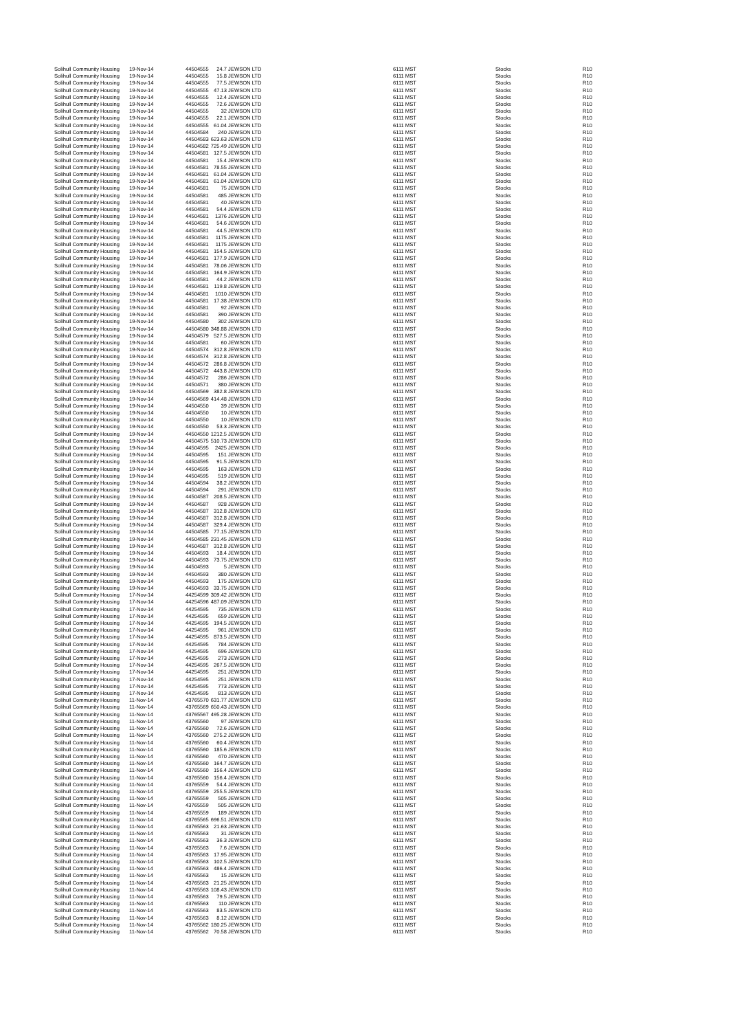| Solihull Community Housing | 19-Nov-14 | 44504555 | 24.7 | JEWSON LTD | 6111 MST | Stocks | R10 |
| Solihull Community Housing | 19-Nov-14 | 44504555 | 15.8 | JEWSON LTD | 6111 MST | Stocks | R10 |
| Solihull Community Housing | 19-Nov-14 | 44504555 | 77.5 | JEWSON LTD | 6111 MST | Stocks | R10 |
| Solihull Community Housing | 19-Nov-14 | 44504555 | 47.13 | JEWSON LTD | 6111 MST | Stocks | R10 |
| Solihull Community Housing | 19-Nov-14 | 44504555 | 12.4 | JEWSON LTD | 6111 MST | Stocks | R10 |
| Solihull Community Housing | 19-Nov-14 | 44504555 | 72.6 | JEWSON LTD | 6111 MST | Stocks | R10 |
| Solihull Community Housing | 19-Nov-14 | 44504555 | 32 | JEWSON LTD | 6111 MST | Stocks | R10 |
| Solihull Community Housing | 19-Nov-14 | 44504555 | 22.1 | JEWSON LTD | 6111 MST | Stocks | R10 |
| Solihull Community Housing | 19-Nov-14 | 44504555 | 61.04 | JEWSON LTD | 6111 MST | Stocks | R10 |
| Solihull Community Housing | 19-Nov-14 | 44504584 | 240 | JEWSON LTD | 6111 MST | Stocks | R10 |
| Solihull Community Housing | 19-Nov-14 | 44504583 | 623.63 | JEWSON LTD | 6111 MST | Stocks | R10 |
| Solihull Community Housing | 19-Nov-14 | 44504582 | 725.49 | JEWSON LTD | 6111 MST | Stocks | R10 |
| Solihull Community Housing | 19-Nov-14 | 44504581 | 127.5 | JEWSON LTD | 6111 MST | Stocks | R10 |
| Solihull Community Housing | 19-Nov-14 | 44504581 | 15.4 | JEWSON LTD | 6111 MST | Stocks | R10 |
| Solihull Community Housing | 19-Nov-14 | 44504581 | 78.55 | JEWSON LTD | 6111 MST | Stocks | R10 |
| Solihull Community Housing | 19-Nov-14 | 44504581 | 61.04 | JEWSON LTD | 6111 MST | Stocks | R10 |
| Solihull Community Housing | 19-Nov-14 | 44504581 | 61.04 | JEWSON LTD | 6111 MST | Stocks | R10 |
| Solihull Community Housing | 19-Nov-14 | 44504581 | 75 | JEWSON LTD | 6111 MST | Stocks | R10 |
| Solihull Community Housing | 19-Nov-14 | 44504581 | 485 | JEWSON LTD | 6111 MST | Stocks | R10 |
| Solihull Community Housing | 19-Nov-14 | 44504581 | 40 | JEWSON LTD | 6111 MST | Stocks | R10 |
| Solihull Community Housing | 19-Nov-14 | 44504581 | 54.4 | JEWSON LTD | 6111 MST | Stocks | R10 |
| Solihull Community Housing | 19-Nov-14 | 44504581 | 1376 | JEWSON LTD | 6111 MST | Stocks | R10 |
| Solihull Community Housing | 19-Nov-14 | 44504581 | 54.6 | JEWSON LTD | 6111 MST | Stocks | R10 |
| Solihull Community Housing | 19-Nov-14 | 44504581 | 44.5 | JEWSON LTD | 6111 MST | Stocks | R10 |
| Solihull Community Housing | 19-Nov-14 | 44504581 | 1175 | JEWSON LTD | 6111 MST | Stocks | R10 |
| Solihull Community Housing | 19-Nov-14 | 44504581 | 1175 | JEWSON LTD | 6111 MST | Stocks | R10 |
| Solihull Community Housing | 19-Nov-14 | 44504581 | 154.5 | JEWSON LTD | 6111 MST | Stocks | R10 |
| Solihull Community Housing | 19-Nov-14 | 44504581 | 177.9 | JEWSON LTD | 6111 MST | Stocks | R10 |
| Solihull Community Housing | 19-Nov-14 | 44504581 | 78.06 | JEWSON LTD | 6111 MST | Stocks | R10 |
| Solihull Community Housing | 19-Nov-14 | 44504581 | 164.9 | JEWSON LTD | 6111 MST | Stocks | R10 |
| Solihull Community Housing | 19-Nov-14 | 44504581 | 44.2 | JEWSON LTD | 6111 MST | Stocks | R10 |
| Solihull Community Housing | 19-Nov-14 | 44504581 | 119.8 | JEWSON LTD | 6111 MST | Stocks | R10 |
| Solihull Community Housing | 19-Nov-14 | 44504581 | 1010 | JEWSON LTD | 6111 MST | Stocks | R10 |
| Solihull Community Housing | 19-Nov-14 | 44504581 | 17.38 | JEWSON LTD | 6111 MST | Stocks | R10 |
| Solihull Community Housing | 19-Nov-14 | 44504581 | 92 | JEWSON LTD | 6111 MST | Stocks | R10 |
| Solihull Community Housing | 19-Nov-14 | 44504581 | 390 | JEWSON LTD | 6111 MST | Stocks | R10 |
| Solihull Community Housing | 19-Nov-14 | 44504580 | 302 | JEWSON LTD | 6111 MST | Stocks | R10 |
| Solihull Community Housing | 19-Nov-14 | 44504580 | 348.88 | JEWSON LTD | 6111 MST | Stocks | R10 |
| Solihull Community Housing | 19-Nov-14 | 44504579 | 527.5 | JEWSON LTD | 6111 MST | Stocks | R10 |
| Solihull Community Housing | 19-Nov-14 | 44504581 | 60 | JEWSON LTD | 6111 MST | Stocks | R10 |
| Solihull Community Housing | 19-Nov-14 | 44504574 | 312.8 | JEWSON LTD | 6111 MST | Stocks | R10 |
| Solihull Community Housing | 19-Nov-14 | 44504574 | 312.8 | JEWSON LTD | 6111 MST | Stocks | R10 |
| Solihull Community Housing | 19-Nov-14 | 44504572 | 286.8 | JEWSON LTD | 6111 MST | Stocks | R10 |
| Solihull Community Housing | 19-Nov-14 | 44504572 | 443.8 | JEWSON LTD | 6111 MST | Stocks | R10 |
| Solihull Community Housing | 19-Nov-14 | 44504572 | 286 | JEWSON LTD | 6111 MST | Stocks | R10 |
| Solihull Community Housing | 19-Nov-14 | 44504571 | 380 | JEWSON LTD | 6111 MST | Stocks | R10 |
| Solihull Community Housing | 19-Nov-14 | 44504569 | 382.8 | JEWSON LTD | 6111 MST | Stocks | R10 |
| Solihull Community Housing | 19-Nov-14 | 44504569 | 414.48 | JEWSON LTD | 6111 MST | Stocks | R10 |
| Solihull Community Housing | 19-Nov-14 | 44504550 | 39 | JEWSON LTD | 6111 MST | Stocks | R10 |
| Solihull Community Housing | 19-Nov-14 | 44504550 | 10 | JEWSON LTD | 6111 MST | Stocks | R10 |
| Solihull Community Housing | 19-Nov-14 | 44504550 | 10 | JEWSON LTD | 6111 MST | Stocks | R10 |
| Solihull Community Housing | 19-Nov-14 | 44504550 | 53.3 | JEWSON LTD | 6111 MST | Stocks | R10 |
| Solihull Community Housing | 19-Nov-14 | 44504550 | 1212.5 | JEWSON LTD | 6111 MST | Stocks | R10 |
| Solihull Community Housing | 19-Nov-14 | 44504575 | 510.73 | JEWSON LTD | 6111 MST | Stocks | R10 |
| Solihull Community Housing | 19-Nov-14 | 44504595 | 2425 | JEWSON LTD | 6111 MST | Stocks | R10 |
| Solihull Community Housing | 19-Nov-14 | 44504595 | 151 | JEWSON LTD | 6111 MST | Stocks | R10 |
| Solihull Community Housing | 19-Nov-14 | 44504595 | 91.5 | JEWSON LTD | 6111 MST | Stocks | R10 |
| Solihull Community Housing | 19-Nov-14 | 44504595 | 163 | JEWSON LTD | 6111 MST | Stocks | R10 |
| Solihull Community Housing | 19-Nov-14 | 44504595 | 519 | JEWSON LTD | 6111 MST | Stocks | R10 |
| Solihull Community Housing | 19-Nov-14 | 44504594 | 38.2 | JEWSON LTD | 6111 MST | Stocks | R10 |
| Solihull Community Housing | 19-Nov-14 | 44504594 | 291 | JEWSON LTD | 6111 MST | Stocks | R10 |
| Solihull Community Housing | 19-Nov-14 | 44504587 | 208.5 | JEWSON LTD | 6111 MST | Stocks | R10 |
| Solihull Community Housing | 19-Nov-14 | 44504587 | 928 | JEWSON LTD | 6111 MST | Stocks | R10 |
| Solihull Community Housing | 19-Nov-14 | 44504587 | 312.8 | JEWSON LTD | 6111 MST | Stocks | R10 |
| Solihull Community Housing | 19-Nov-14 | 44504587 | 312.8 | JEWSON LTD | 6111 MST | Stocks | R10 |
| Solihull Community Housing | 19-Nov-14 | 44504587 | 329.4 | JEWSON LTD | 6111 MST | Stocks | R10 |
| Solihull Community Housing | 19-Nov-14 | 44504585 | 77.15 | JEWSON LTD | 6111 MST | Stocks | R10 |
| Solihull Community Housing | 19-Nov-14 | 44504585 | 231.45 | JEWSON LTD | 6111 MST | Stocks | R10 |
| Solihull Community Housing | 19-Nov-14 | 44504587 | 312.8 | JEWSON LTD | 6111 MST | Stocks | R10 |
| Solihull Community Housing | 19-Nov-14 | 44504593 | 18.4 | JEWSON LTD | 6111 MST | Stocks | R10 |
| Solihull Community Housing | 19-Nov-14 | 44504593 | 73.75 | JEWSON LTD | 6111 MST | Stocks | R10 |
| Solihull Community Housing | 19-Nov-14 | 44504593 | 5 | JEWSON LTD | 6111 MST | Stocks | R10 |
| Solihull Community Housing | 19-Nov-14 | 44504593 | 380 | JEWSON LTD | 6111 MST | Stocks | R10 |
| Solihull Community Housing | 19-Nov-14 | 44504593 | 175 | JEWSON LTD | 6111 MST | Stocks | R10 |
| Solihull Community Housing | 19-Nov-14 | 44504593 | 33.75 | JEWSON LTD | 6111 MST | Stocks | R10 |
| Solihull Community Housing | 17-Nov-14 | 44254599 | 309.42 | JEWSON LTD | 6111 MST | Stocks | R10 |
| Solihull Community Housing | 17-Nov-14 | 44254596 | 487.09 | JEWSON LTD | 6111 MST | Stocks | R10 |
| Solihull Community Housing | 17-Nov-14 | 44254595 | 735 | JEWSON LTD | 6111 MST | Stocks | R10 |
| Solihull Community Housing | 17-Nov-14 | 44254595 | 659 | JEWSON LTD | 6111 MST | Stocks | R10 |
| Solihull Community Housing | 17-Nov-14 | 44254595 | 194.5 | JEWSON LTD | 6111 MST | Stocks | R10 |
| Solihull Community Housing | 17-Nov-14 | 44254595 | 961 | JEWSON LTD | 6111 MST | Stocks | R10 |
| Solihull Community Housing | 17-Nov-14 | 44254595 | 873.5 | JEWSON LTD | 6111 MST | Stocks | R10 |
| Solihull Community Housing | 17-Nov-14 | 44254595 | 784 | JEWSON LTD | 6111 MST | Stocks | R10 |
| Solihull Community Housing | 17-Nov-14 | 44254595 | 696 | JEWSON LTD | 6111 MST | Stocks | R10 |
| Solihull Community Housing | 17-Nov-14 | 44254595 | 273 | JEWSON LTD | 6111 MST | Stocks | R10 |
| Solihull Community Housing | 17-Nov-14 | 44254595 | 267.5 | JEWSON LTD | 6111 MST | Stocks | R10 |
| Solihull Community Housing | 17-Nov-14 | 44254595 | 251 | JEWSON LTD | 6111 MST | Stocks | R10 |
| Solihull Community Housing | 17-Nov-14 | 44254595 | 251 | JEWSON LTD | 6111 MST | Stocks | R10 |
| Solihull Community Housing | 17-Nov-14 | 44254595 | 773 | JEWSON LTD | 6111 MST | Stocks | R10 |
| Solihull Community Housing | 17-Nov-14 | 44254595 | 813 | JEWSON LTD | 6111 MST | Stocks | R10 |
| Solihull Community Housing | 11-Nov-14 | 43765570 | 631.77 | JEWSON LTD | 6111 MST | Stocks | R10 |
| Solihull Community Housing | 11-Nov-14 | 43765569 | 650.43 | JEWSON LTD | 6111 MST | Stocks | R10 |
| Solihull Community Housing | 11-Nov-14 | 43765567 | 495.28 | JEWSON LTD | 6111 MST | Stocks | R10 |
| Solihull Community Housing | 11-Nov-14 | 43765560 | 97 | JEWSON LTD | 6111 MST | Stocks | R10 |
| Solihull Community Housing | 11-Nov-14 | 43765560 | 72.6 | JEWSON LTD | 6111 MST | Stocks | R10 |
| Solihull Community Housing | 11-Nov-14 | 43765560 | 275.2 | JEWSON LTD | 6111 MST | Stocks | R10 |
| Solihull Community Housing | 11-Nov-14 | 43765560 | 60.4 | JEWSON LTD | 6111 MST | Stocks | R10 |
| Solihull Community Housing | 11-Nov-14 | 43765560 | 185.6 | JEWSON LTD | 6111 MST | Stocks | R10 |
| Solihull Community Housing | 11-Nov-14 | 43765560 | 470 | JEWSON LTD | 6111 MST | Stocks | R10 |
| Solihull Community Housing | 11-Nov-14 | 43765560 | 164.7 | JEWSON LTD | 6111 MST | Stocks | R10 |
| Solihull Community Housing | 11-Nov-14 | 43765560 | 156.4 | JEWSON LTD | 6111 MST | Stocks | R10 |
| Solihull Community Housing | 11-Nov-14 | 43765560 | 156.4 | JEWSON LTD | 6111 MST | Stocks | R10 |
| Solihull Community Housing | 11-Nov-14 | 43765559 | 54.4 | JEWSON LTD | 6111 MST | Stocks | R10 |
| Solihull Community Housing | 11-Nov-14 | 43765559 | 255.5 | JEWSON LTD | 6111 MST | Stocks | R10 |
| Solihull Community Housing | 11-Nov-14 | 43765559 | 505 | JEWSON LTD | 6111 MST | Stocks | R10 |
| Solihull Community Housing | 11-Nov-14 | 43765559 | 505 | JEWSON LTD | 6111 MST | Stocks | R10 |
| Solihull Community Housing | 11-Nov-14 | 43765559 | 189 | JEWSON LTD | 6111 MST | Stocks | R10 |
| Solihull Community Housing | 11-Nov-14 | 43765565 | 696.51 | JEWSON LTD | 6111 MST | Stocks | R10 |
| Solihull Community Housing | 11-Nov-14 | 43765563 | 21.63 | JEWSON LTD | 6111 MST | Stocks | R10 |
| Solihull Community Housing | 11-Nov-14 | 43765563 | 31 | JEWSON LTD | 6111 MST | Stocks | R10 |
| Solihull Community Housing | 11-Nov-14 | 43765563 | 36.3 | JEWSON LTD | 6111 MST | Stocks | R10 |
| Solihull Community Housing | 11-Nov-14 | 43765563 | 7.6 | JEWSON LTD | 6111 MST | Stocks | R10 |
| Solihull Community Housing | 11-Nov-14 | 43765563 | 17.95 | JEWSON LTD | 6111 MST | Stocks | R10 |
| Solihull Community Housing | 11-Nov-14 | 43765563 | 102.5 | JEWSON LTD | 6111 MST | Stocks | R10 |
| Solihull Community Housing | 11-Nov-14 | 43765563 | 486.4 | JEWSON LTD | 6111 MST | Stocks | R10 |
| Solihull Community Housing | 11-Nov-14 | 43765563 | 15 | JEWSON LTD | 6111 MST | Stocks | R10 |
| Solihull Community Housing | 11-Nov-14 | 43765563 | 21.25 | JEWSON LTD | 6111 MST | Stocks | R10 |
| Solihull Community Housing | 11-Nov-14 | 43765563 | 108.43 | JEWSON LTD | 6111 MST | Stocks | R10 |
| Solihull Community Housing | 11-Nov-14 | 43765563 | 79.5 | JEWSON LTD | 6111 MST | Stocks | R10 |
| Solihull Community Housing | 11-Nov-14 | 43765563 | 110 | JEWSON LTD | 6111 MST | Stocks | R10 |
| Solihull Community Housing | 11-Nov-14 | 43765563 | 83.5 | JEWSON LTD | 6111 MST | Stocks | R10 |
| Solihull Community Housing | 11-Nov-14 | 43765563 | 8.12 | JEWSON LTD | 6111 MST | Stocks | R10 |
| Solihull Community Housing | 11-Nov-14 | 43765562 | 180.25 | JEWSON LTD | 6111 MST | Stocks | R10 |
| Solihull Community Housing | 11-Nov-14 | 43765562 | 70.58 | JEWSON LTD | 6111 MST | Stocks | R10 |